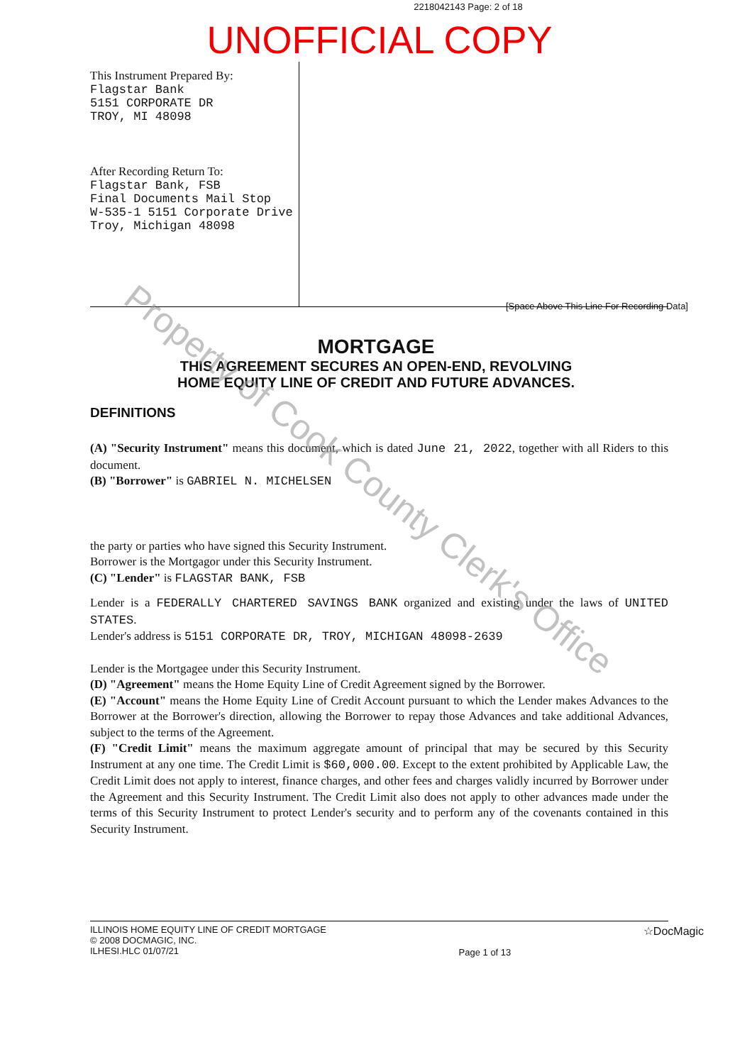2218042143 Page: 2 of 18
UNOFFICIAL COPY
This Instrument Prepared By:
Flagstar Bank
5151 CORPORATE DR
TROY, MI 48098
After Recording Return To:
Flagstar Bank, FSB
Final Documents Mail Stop
W-535-1 5151 Corporate Drive
Troy, Michigan 48098
[Space Above This Line For Recording Data]
MORTGAGE
THIS AGREEMENT SECURES AN OPEN-END, REVOLVING
HOME EQUITY LINE OF CREDIT AND FUTURE ADVANCES.
DEFINITIONS
(A) "Security Instrument" means this document, which is dated June 21, 2022, together with all Riders to this document.
(B) "Borrower" is GABRIEL N. MICHELSEN
the party or parties who have signed this Security Instrument.
Borrower is the Mortgagor under this Security Instrument.
(C) "Lender" is FLAGSTAR BANK, FSB
Lender is a FEDERALLY CHARTERED SAVINGS BANK organized and existing under the laws of UNITED STATES.
Lender's address is 5151 CORPORATE DR, TROY, MICHIGAN 48098-2639
Lender is the Mortgagee under this Security Instrument.
(D) "Agreement" means the Home Equity Line of Credit Agreement signed by the Borrower.
(E) "Account" means the Home Equity Line of Credit Account pursuant to which the Lender makes Advances to the Borrower at the Borrower's direction, allowing the Borrower to repay those Advances and take additional Advances, subject to the terms of the Agreement.
(F) "Credit Limit" means the maximum aggregate amount of principal that may be secured by this Security Instrument at any one time. The Credit Limit is $60,000.00. Except to the extent prohibited by Applicable Law, the Credit Limit does not apply to interest, finance charges, and other fees and charges validly incurred by Borrower under the Agreement and this Security Instrument. The Credit Limit also does not apply to other advances made under the terms of this Security Instrument to protect Lender's security and to perform any of the covenants contained in this Security Instrument.
ILLINOIS HOME EQUITY LINE OF CREDIT MORTGAGE
© 2008 DOCMAGIC, INC.
ILHESI.HLC 01/07/21
Page 1 of 13
☆DocMagic
Property of Cook County Clerk's Office